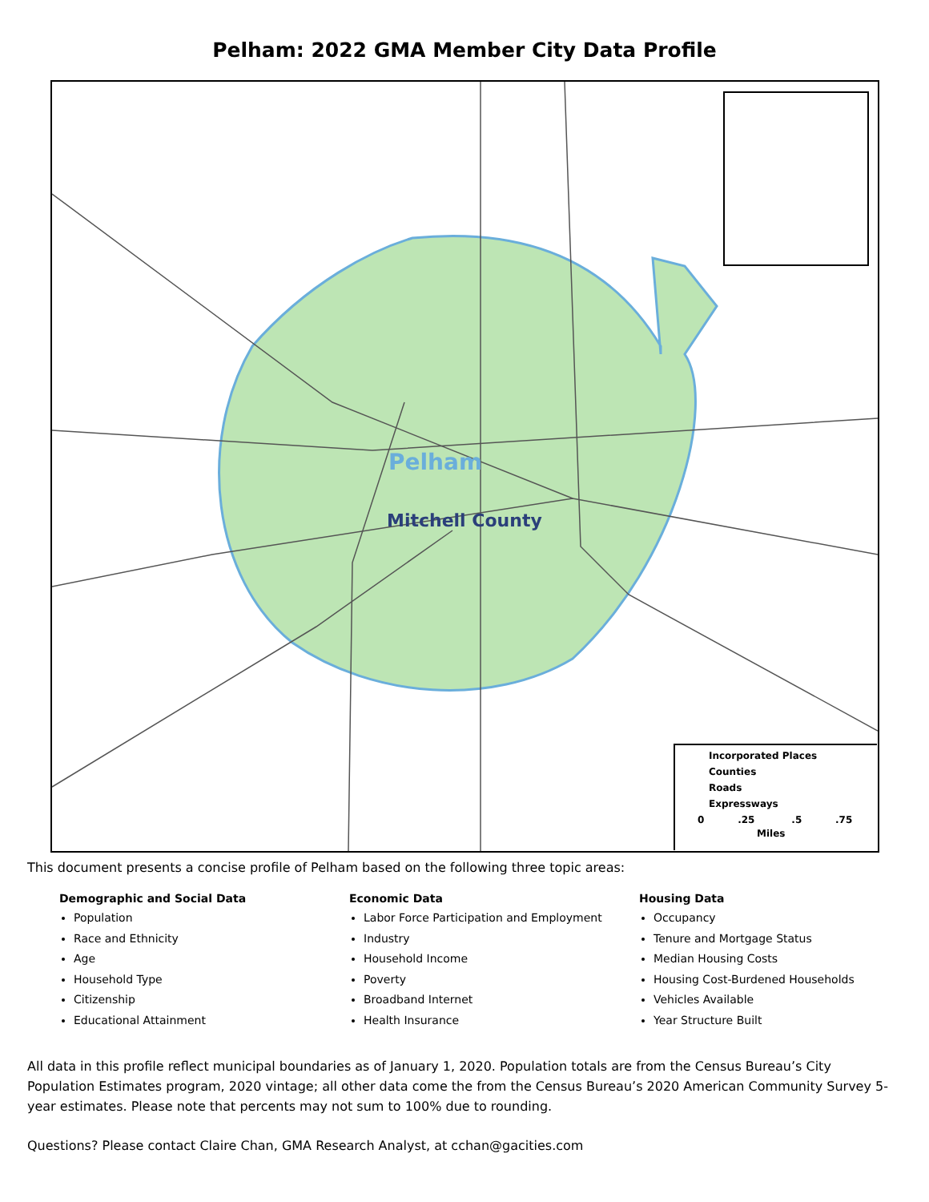Pelham: 2022 GMA Member City Data Profile
Pelham
Mitchell County
Incorporated Places
Counties
Roads
Expressways
0 .25 .5 .75
Miles
This document presents a concise profile of Pelham based on the following three topic areas:
Demographic and Social Data
Population
Race and Ethnicity
Age
Household Type
Citizenship
Educational Attainment
Economic Data
Labor Force Participation and Employment
Industry
Household Income
Poverty
Broadband Internet
Health Insurance
Housing Data
Occupancy
Tenure and Mortgage Status
Median Housing Costs
Housing Cost-Burdened Households
Vehicles Available
Year Structure Built
All data in this profile reflect municipal boundaries as of January 1, 2020. Population totals are from the Census Bureau’s City Population Estimates program, 2020 vintage; all other data come the from the Census Bureau’s 2020 American Community Survey 5-year estimates. Please note that percents may not sum to 100% due to rounding.
Questions? Please contact Claire Chan, GMA Research Analyst, at cchan@gacities.com